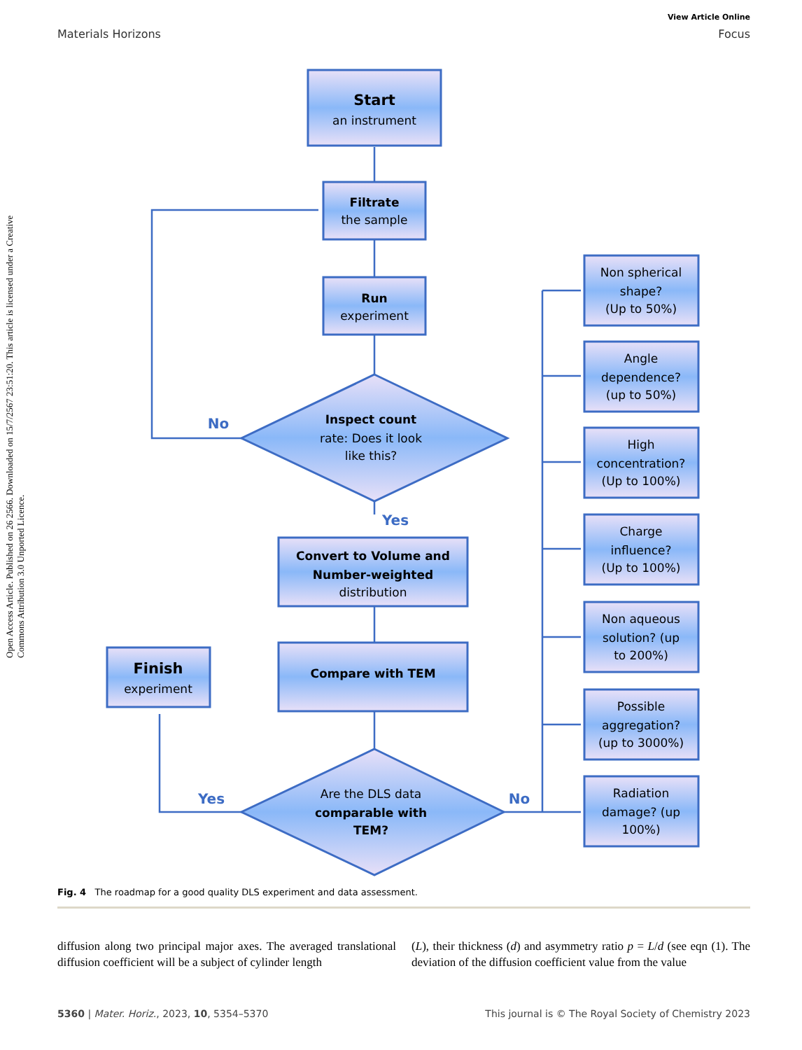View Article Online
Materials Horizons Focus
Open Access Article. Published on 26 2566. Downloaded on 15/7/2567 23:51:20. This article is licensed under a Creative Commons Attribution 3.0 Unported Licence.
Start
an instrument
Filtrate
the sample
Run
experiment
Inspect count
rate: Does it look
like this?
Convert to Volume and
Number-weighted
distribution
Compare with TEM
Finish
experiment
Are the DLS data
comparable with
TEM?
Non spherical
shape?
(Up to 50%)
Angle
dependence?
(up to 50%)
High
concentration?
(Up to 100%)
Charge
influence?
(Up to 100%)
Non aqueous
solution? (up
to 200%)
Possible
aggregation?
(up to 3000%)
Radiation
damage? (up
100%)
No
Yes
Yes
No
Fig. 4 The roadmap for a good quality DLS experiment and data assessment.
diffusion along two principal major axes. The averaged translational diffusion coefficient will be a subject of cylinder length
(L), their thickness (d) and asymmetry ratio p = L/d (see eqn (1). The deviation of the diffusion coefficient value from the value
5360 | Mater. Horiz., 2023, 10, 5354–5370 This journal is © The Royal Society of Chemistry 2023